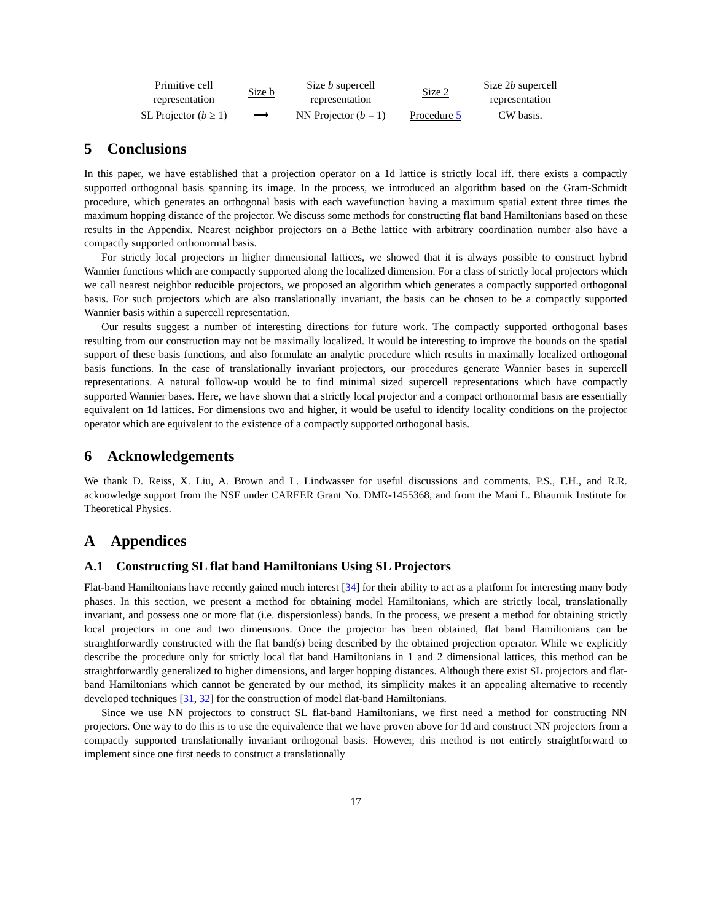| Primitive cell representation | Size b | Size b supercell representation | Size 2 | Size 2 b supercell representation |
| SL Projector ( b ≥ 1) | ⟶ | NN Projector ( b = 1) | Procedure 5 | CW basis. |
5 Conclusions
In this paper, we have established that a projection operator on a 1d lattice is strictly local iff. there exists a compactly supported orthogonal basis spanning its image. In the process, we introduced an algorithm based on the Gram-Schmidt procedure, which generates an orthogonal basis with each wavefunction having a maximum spatial extent three times the maximum hopping distance of the projector. We discuss some methods for constructing flat band Hamiltonians based on these results in the Appendix. Nearest neighbor projectors on a Bethe lattice with arbitrary coordination number also have a compactly supported orthonormal basis.
For strictly local projectors in higher dimensional lattices, we showed that it is always possible to construct hybrid Wannier functions which are compactly supported along the localized dimension. For a class of strictly local projectors which we call nearest neighbor reducible projectors, we proposed an algorithm which generates a compactly supported orthogonal basis. For such projectors which are also translationally invariant, the basis can be chosen to be a compactly supported Wannier basis within a supercell representation.
Our results suggest a number of interesting directions for future work. The compactly supported orthogonal bases resulting from our construction may not be maximally localized. It would be interesting to improve the bounds on the spatial support of these basis functions, and also formulate an analytic procedure which results in maximally localized orthogonal basis functions. In the case of translationally invariant projectors, our procedures generate Wannier bases in supercell representations. A natural follow-up would be to find minimal sized supercell representations which have compactly supported Wannier bases. Here, we have shown that a strictly local projector and a compact orthonormal basis are essentially equivalent on 1d lattices. For dimensions two and higher, it would be useful to identify locality conditions on the projector operator which are equivalent to the existence of a compactly supported orthogonal basis.
6 Acknowledgements
We thank D. Reiss, X. Liu, A. Brown and L. Lindwasser for useful discussions and comments. P.S., F.H., and R.R. acknowledge support from the NSF under CAREER Grant No. DMR-1455368, and from the Mani L. Bhaumik Institute for Theoretical Physics.
A Appendices
A.1 Constructing SL flat band Hamiltonians Using SL Projectors
Flat-band Hamiltonians have recently gained much interest [34] for their ability to act as a platform for interesting many body phases. In this section, we present a method for obtaining model Hamiltonians, which are strictly local, translationally invariant, and possess one or more flat (i.e. dispersionless) bands. In the process, we present a method for obtaining strictly local projectors in one and two dimensions. Once the projector has been obtained, flat band Hamiltonians can be straightforwardly constructed with the flat band(s) being described by the obtained projection operator. While we explicitly describe the procedure only for strictly local flat band Hamiltonians in 1 and 2 dimensional lattices, this method can be straightforwardly generalized to higher dimensions, and larger hopping distances. Although there exist SL projectors and flat-band Hamiltonians which cannot be generated by our method, its simplicity makes it an appealing alternative to recently developed techniques [31, 32] for the construction of model flat-band Hamiltonians.
Since we use NN projectors to construct SL flat-band Hamiltonians, we first need a method for constructing NN projectors. One way to do this is to use the equivalence that we have proven above for 1d and construct NN projectors from a compactly supported translationally invariant orthogonal basis. However, this method is not entirely straightforward to implement since one first needs to construct a translationally
17